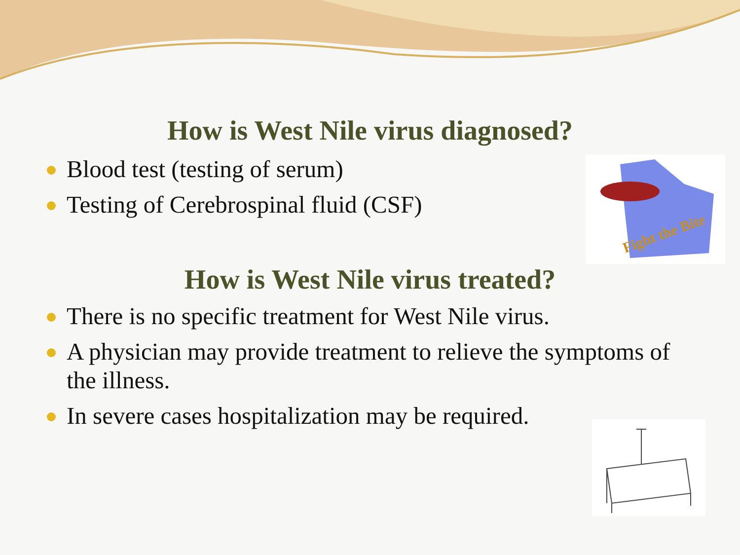How is West Nile virus diagnosed?
Blood test (testing of serum)
Testing of Cerebrospinal fluid (CSF)
How is West Nile virus treated?
There is no specific treatment for West Nile virus.
A physician may provide treatment to relieve the symptoms of the illness.
In severe cases hospitalization may be required.
Fight the Bite